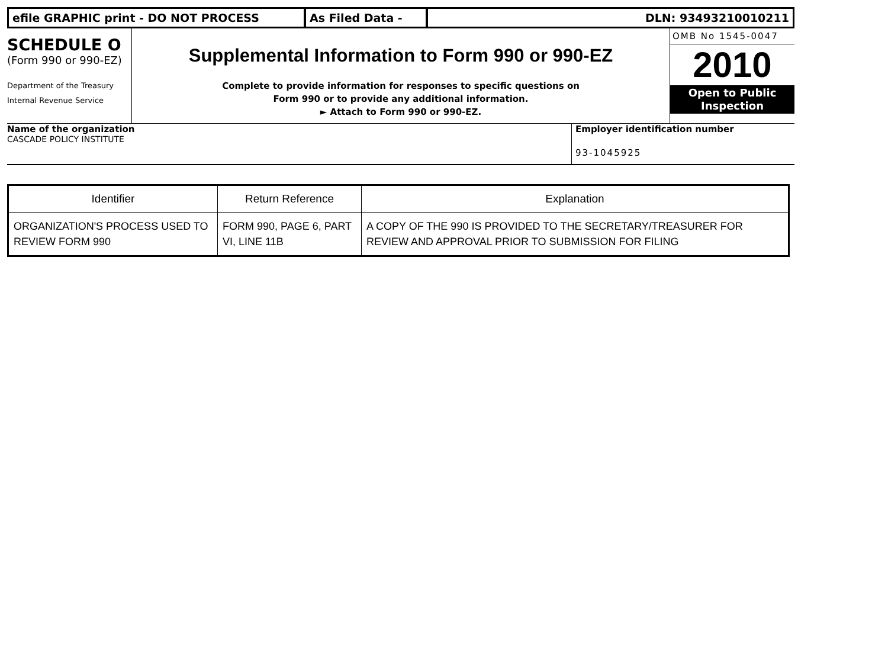efile GRAPHIC print - DO NOT PROCESS As Filed Data - DLN: 93493210010211
SCHEDULE O
(Form 990 or 990-EZ)
Department of the Treasury
Internal Revenue Service
Supplemental Information to Form 990 or 990-EZ
Complete to provide information for responses to specific questions on
Form 990 or to provide any additional information.
► Attach to Form 990 or 990-EZ.
OMB No 1545-0047
2010
Open to Public
Inspection
Name of the organization
CASCADE POLICY INSTITUTE
Employer identification number
93-1045925
| Identifier | Return Reference | Explanation |
| --- | --- | --- |
| ORGANIZATION'S PROCESS USED TO REVIEW FORM 990 | FORM 990, PAGE 6, PART VI, LINE 11B | A COPY OF THE 990 IS PROVIDED TO THE SECRETARY/TREASURER FOR REVIEW AND APPROVAL PRIOR TO SUBMISSION FOR FILING |